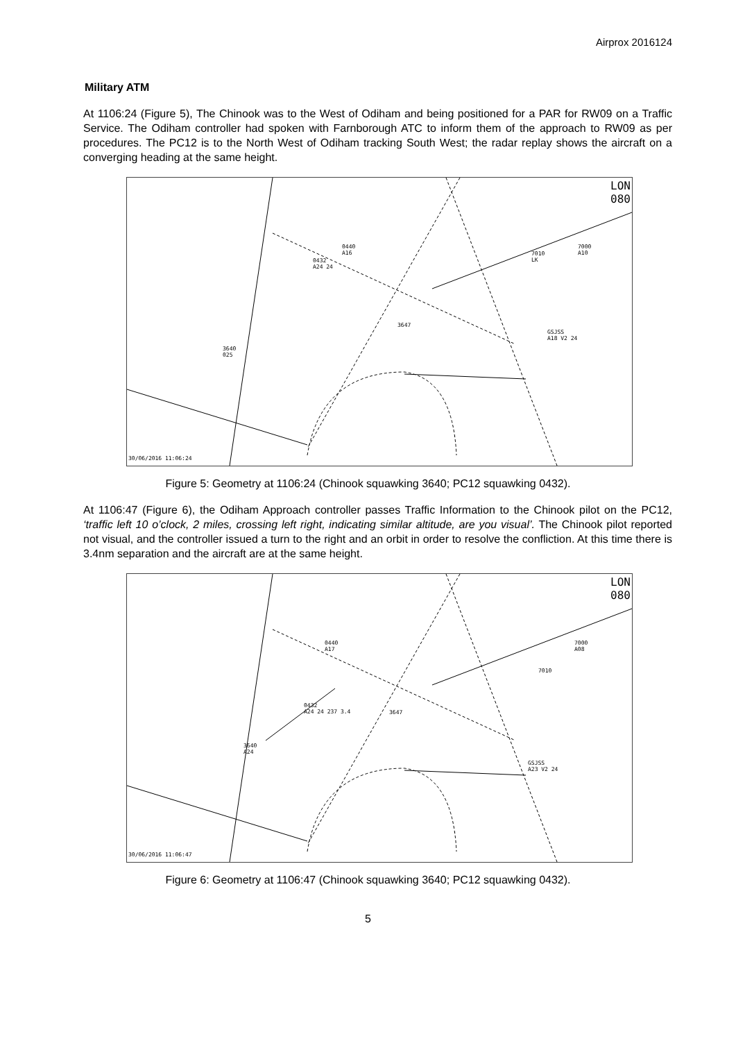Airprox 2016124
Military ATM
At 1106:24 (Figure 5), The Chinook was to the West of Odiham and being positioned for a PAR for RW09 on a Traffic Service. The Odiham controller had spoken with Farnborough ATC to inform them of the approach to RW09 as per procedures. The PC12 is to the North West of Odiham tracking South West; the radar replay shows the aircraft on a converging heading at the same height.
LON
080
0440
A16
0432
A24 24
7000
A10 7010
LK
3647
GSJSS
A18 V2 24
3640
025
30/06/2016 11:06:24
Figure 5: Geometry at 1106:24 (Chinook squawking 3640; PC12 squawking 0432).
At 1106:47 (Figure 6), the Odiham Approach controller passes Traffic Information to the Chinook pilot on the PC12, ‘traffic left 10 o’clock, 2 miles, crossing left right, indicating similar altitude, are you visual’. The Chinook pilot reported not visual, and the controller issued a turn to the right and an orbit in order to resolve the confliction. At this time there is 3.4nm separation and the aircraft are at the same height.
LON
080
0440
A17
7000
A08
7010
0432
A24 24 237 3.4 3647
3640
A24
GSJSS
A23 V2 24
30/06/2016 11:06:47
Figure 6: Geometry at 1106:47 (Chinook squawking 3640; PC12 squawking 0432).
5